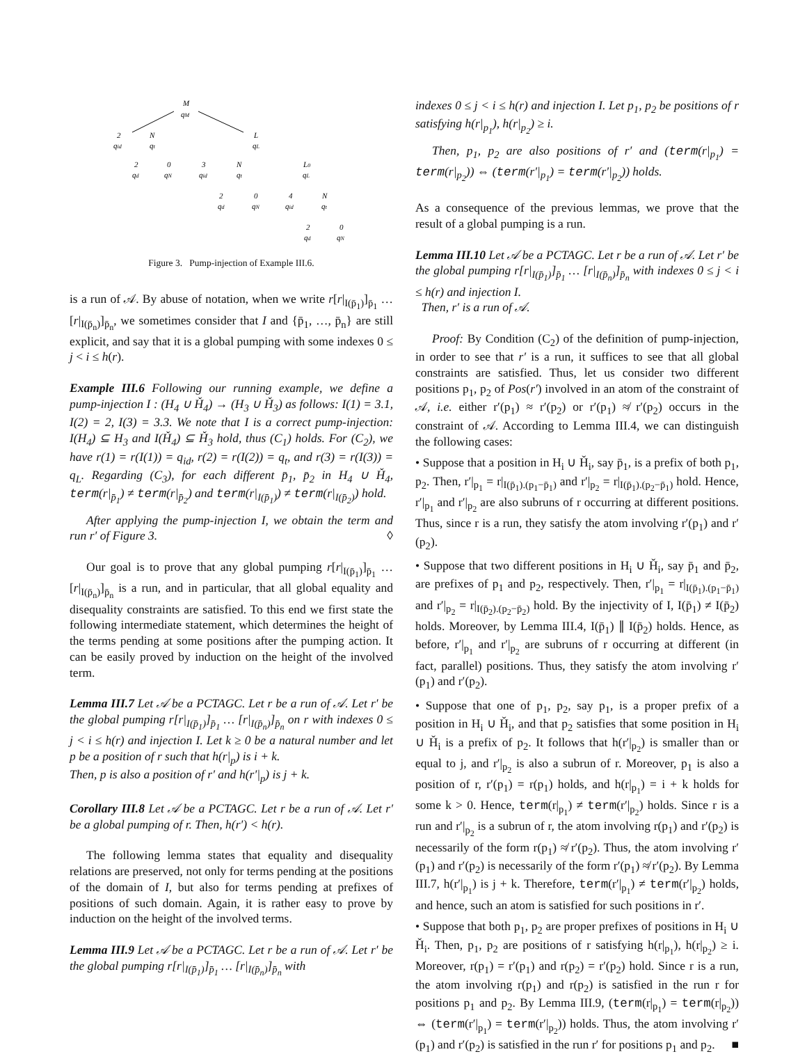M
qM
2
qid
N
qt
L
qL
2
qd
0
qN
3
qid
N
qt
L0
qL
2
qd
0
qN
4
qid
N
qt
2
qd
0
qN
Figure 3. Pump-injection of Example III.6.
is a run of 𝒜. By abuse of notation, when we write r[r|<sub>I(p̄<sub>1</sub>)</sub>]<sub>p̄<sub>1</sub></sub> … [r|<sub>I(p̄<sub>n</sub>)</sub>]<sub>p̄<sub>n</sub></sub>, we sometimes consider that I and {p̄<sub>1</sub>, …, p̄<sub>n</sub>} are still explicit, and say that it is a global pumping with some indexes 0 ≤ j < i ≤ h(r).
Example III.6 Following our running example, we define a pump-injection I : (H<sub>4</sub> ∪ Ȟ<sub>4</sub>) → (H<sub>3</sub> ∪ Ȟ<sub>3</sub>) as follows: I(1) = 3.1, I(2) = 2, I(3) = 3.3. We note that I is a correct pump-injection: I(H<sub>4</sub>) ⊆ H<sub>3</sub> and I(Ȟ<sub>4</sub>) ⊆ Ȟ<sub>3</sub> hold, thus (C<sub>1</sub>) holds. For (C<sub>2</sub>), we have r(1) = r(I(1)) = q<sub>id</sub>, r(2) = r(I(2)) = q<sub>t</sub>, and r(3) = r(I(3)) = q<sub>L</sub>. Regarding (C<sub>3</sub>), for each different p̄<sub>1</sub>, p̄<sub>2</sub> in H<sub>4</sub> ∪ Ȟ<sub>4</sub>, term(r|<sub>p̄<sub>1</sub></sub>) ≠ term(r|<sub>p̄<sub>2</sub></sub>) and term(r|<sub>I(p̄<sub>1</sub>)</sub>) ≠ term(r|<sub>I(p̄<sub>2</sub>)</sub>) hold.
After applying the pump-injection I, we obtain the term and run r′ of Figure 3. ◊
Our goal is to prove that any global pumping r[r|<sub>I(p̄<sub>1</sub>)</sub>]<sub>p̄<sub>1</sub></sub> … [r|<sub>I(p̄<sub>n</sub>)</sub>]<sub>p̄<sub>n</sub></sub> is a run, and in particular, that all global equality and disequality constraints are satisfied. To this end we first state the following intermediate statement, which determines the height of the terms pending at some positions after the pumping action. It can be easily proved by induction on the height of the involved term.
Lemma III.7 Let 𝒜 be a PCTAGC. Let r be a run of 𝒜. Let r′ be the global pumping r[r|<sub>I(p̄<sub>1</sub>)</sub>]<sub>p̄<sub>1</sub></sub> … [r|<sub>I(p̄<sub>n</sub>)</sub>]<sub>p̄<sub>n</sub></sub> on r with indexes 0 ≤ j < i ≤ h(r) and injection I. Let k ≥ 0 be a natural number and let p be a position of r such that h(r|<sub>p</sub>) is i + k.
Then, p is also a position of r′ and h(r′|<sub>p</sub>) is j + k.
Corollary III.8 Let 𝒜 be a PCTAGC. Let r be a run of 𝒜. Let r′ be a global pumping of r. Then, h(r′) < h(r).
The following lemma states that equality and disequality relations are preserved, not only for terms pending at the positions of the domain of I, but also for terms pending at prefixes of positions of such domain. Again, it is rather easy to prove by induction on the height of the involved terms.
Lemma III.9 Let 𝒜 be a PCTAGC. Let r be a run of 𝒜. Let r′ be the global pumping r[r|<sub>I(p̄<sub>1</sub>)</sub>]<sub>p̄<sub>1</sub></sub> … [r|<sub>I(p̄<sub>n</sub>)</sub>]<sub>p̄<sub>n</sub></sub> with
indexes 0 ≤ j < i ≤ h(r) and injection I. Let p<sub>1</sub>, p<sub>2</sub> be positions of r satisfying h(r|<sub>p<sub>1</sub></sub>), h(r|<sub>p<sub>2</sub></sub>) ≥ i.
Then, p<sub>1</sub>, p<sub>2</sub> are also positions of r′ and (term(r|<sub>p<sub>1</sub></sub>) = term(r|<sub>p<sub>2</sub></sub>)) ⇔ (term(r′|<sub>p<sub>1</sub></sub>) = term(r′|<sub>p<sub>2</sub></sub>)) holds.
As a consequence of the previous lemmas, we prove that the result of a global pumping is a run.
Lemma III.10 Let 𝒜 be a PCTAGC. Let r be a run of 𝒜. Let r′ be the global pumping r[r|<sub>I(p̄<sub>1</sub>)</sub>]<sub>p̄<sub>1</sub></sub> … [r|<sub>I(p̄<sub>n</sub>)</sub>]<sub>p̄<sub>n</sub></sub> with indexes 0 ≤ j < i ≤ h(r) and injection I.
Then, r′ is a run of 𝒜.
Proof: By Condition (C<sub>2</sub>) of the definition of pump-injection, in order to see that r′ is a run, it suffices to see that all global constraints are satisfied. Thus, let us consider two different positions p<sub>1</sub>, p<sub>2</sub> of Pos(r′) involved in an atom of the constraint of 𝒜, i.e. either r′(p<sub>1</sub>) ≈ r′(p<sub>2</sub>) or r′(p<sub>1</sub>) ≉ r′(p<sub>2</sub>) occurs in the constraint of 𝒜. According to Lemma III.4, we can distinguish the following cases:
• Suppose that a position in H<sub>i</sub> ∪ Ȟ<sub>i</sub>, say p̄<sub>1</sub>, is a prefix of both p<sub>1</sub>, p<sub>2</sub>. Then, r′|<sub>p<sub>1</sub></sub> = r|<sub>I(p̄<sub>1</sub>).(p<sub>1</sub>−p̄<sub>1</sub>)</sub> and r′|<sub>p<sub>2</sub></sub> = r|<sub>I(p̄<sub>1</sub>).(p<sub>2</sub>−p̄<sub>1</sub>)</sub> hold. Hence, r′|<sub>p<sub>1</sub></sub> and r′|<sub>p<sub>2</sub></sub> are also subruns of r occurring at different positions. Thus, since r is a run, they satisfy the atom involving r′(p<sub>1</sub>) and r′(p<sub>2</sub>).
• Suppose that two different positions in H<sub>i</sub> ∪ Ȟ<sub>i</sub>, say p̄<sub>1</sub> and p̄<sub>2</sub>, are prefixes of p<sub>1</sub> and p<sub>2</sub>, respectively. Then, r′|<sub>p<sub>1</sub></sub> = r|<sub>I(p̄<sub>1</sub>).(p<sub>1</sub>−p̄<sub>1</sub>)</sub> and r′|<sub>p<sub>2</sub></sub> = r|<sub>I(p̄<sub>2</sub>).(p<sub>2</sub>−p̄<sub>2</sub>)</sub> hold. By the injectivity of I, I(p̄<sub>1</sub>) ≠ I(p̄<sub>2</sub>) holds. Moreover, by Lemma III.4, I(p̄<sub>1</sub>) ∥ I(p̄<sub>2</sub>) holds. Hence, as before, r′|<sub>p<sub>1</sub></sub> and r′|<sub>p<sub>2</sub></sub> are subruns of r occurring at different (in fact, parallel) positions. Thus, they satisfy the atom involving r′(p<sub>1</sub>) and r′(p<sub>2</sub>).
• Suppose that one of p<sub>1</sub>, p<sub>2</sub>, say p<sub>1</sub>, is a proper prefix of a position in H<sub>i</sub> ∪ Ȟ<sub>i</sub>, and that p<sub>2</sub> satisfies that some position in H<sub>i</sub> ∪ Ȟ<sub>i</sub> is a prefix of p<sub>2</sub>. It follows that h(r′|<sub>p<sub>2</sub></sub>) is smaller than or equal to j, and r′|<sub>p<sub>2</sub></sub> is also a subrun of r. Moreover, p<sub>1</sub> is also a position of r, r′(p<sub>1</sub>) = r(p<sub>1</sub>) holds, and h(r|<sub>p<sub>1</sub></sub>) = i + k holds for some k > 0. Hence, term(r|<sub>p<sub>1</sub></sub>) ≠ term(r′|<sub>p<sub>2</sub></sub>) holds. Since r is a run and r′|<sub>p<sub>2</sub></sub> is a subrun of r, the atom involving r(p<sub>1</sub>) and r′(p<sub>2</sub>) is necessarily of the form r(p<sub>1</sub>) ≉ r′(p<sub>2</sub>). Thus, the atom involving r′(p<sub>1</sub>) and r′(p<sub>2</sub>) is necessarily of the form r′(p<sub>1</sub>) ≉ r′(p<sub>2</sub>). By Lemma III.7, h(r′|<sub>p<sub>1</sub></sub>) is j + k. Therefore, term(r′|<sub>p<sub>1</sub></sub>) ≠ term(r′|<sub>p<sub>2</sub></sub>) holds, and hence, such an atom is satisfied for such positions in r′.
• Suppose that both p<sub>1</sub>, p<sub>2</sub> are proper prefixes of positions in H<sub>i</sub> ∪ Ȟ<sub>i</sub>. Then, p<sub>1</sub>, p<sub>2</sub> are positions of r satisfying h(r|<sub>p<sub>1</sub></sub>), h(r|<sub>p<sub>2</sub></sub>) ≥ i. Moreover, r(p<sub>1</sub>) = r′(p<sub>1</sub>) and r(p<sub>2</sub>) = r′(p<sub>2</sub>) hold. Since r is a run, the atom involving r(p<sub>1</sub>) and r(p<sub>2</sub>) is satisfied in the run r for positions p<sub>1</sub> and p<sub>2</sub>. By Lemma III.9, (term(r|<sub>p<sub>1</sub></sub>) = term(r|<sub>p<sub>2</sub></sub>)) ⇔ (term(r′|<sub>p<sub>1</sub></sub>) = term(r′|<sub>p<sub>2</sub></sub>)) holds. Thus, the atom involving r′(p<sub>1</sub>) and r′(p<sub>2</sub>) is satisfied in the run r′ for positions p<sub>1</sub> and p<sub>2</sub>. ■